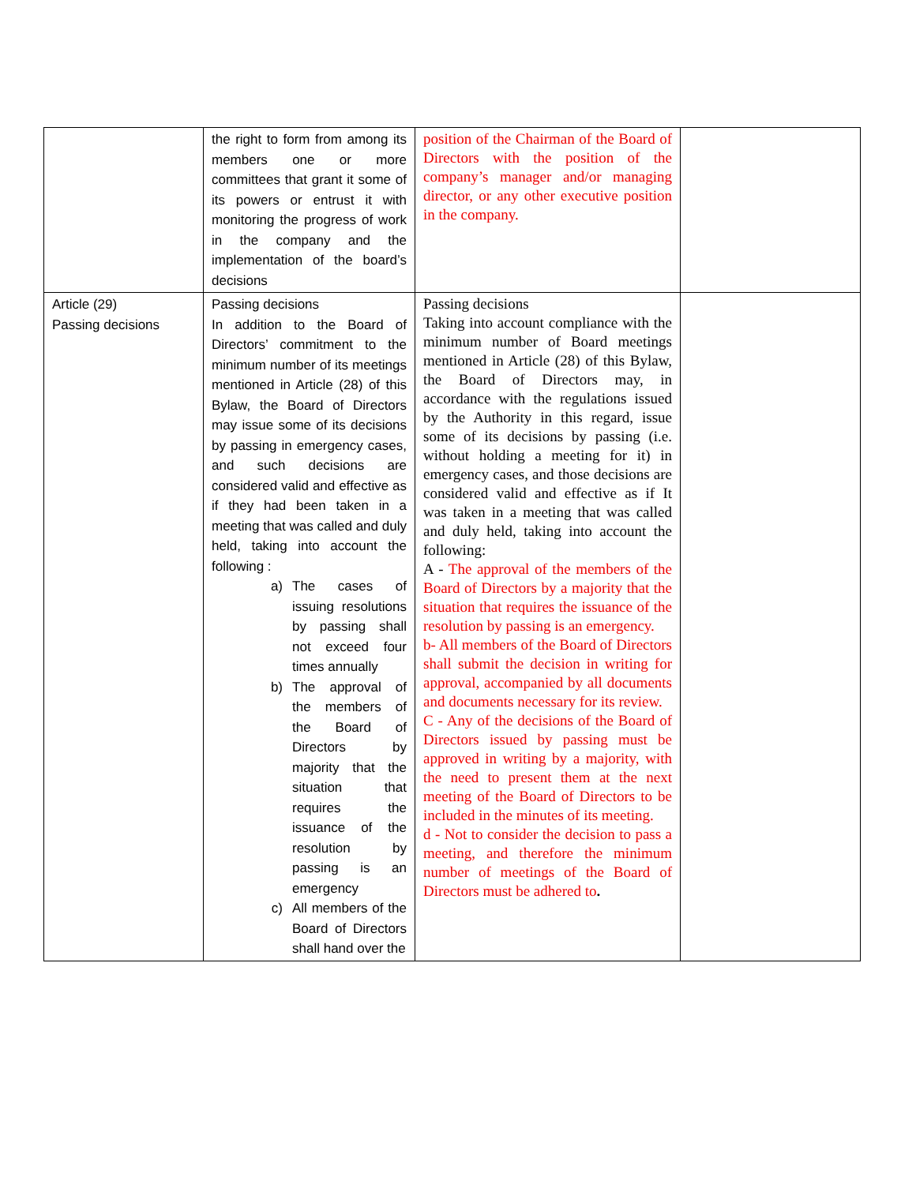| | the right to form from among its members one or more committees that grant it some of its powers or entrust it with monitoring the progress of work in the company and the implementation of the board’s decisions | position of the Chairman of the Board of Directors with the position of the company’s manager and/or managing director, or any other executive position in the company. | |
| Article (29) Passing decisions | Passing decisions In addition to the Board of Directors’ commitment to the minimum number of its meetings mentioned in Article (28) of this Bylaw, the Board of Directors may issue some of its decisions by passing in emergency cases, and such decisions are considered valid and effective as if they had been taken in a meeting that was called and duly held, taking into account the following : a) The cases of issuing resolutions by passing shall not exceed four times annually b) The approval of the members of the Board of Directors by majority that the situation that requires the issuance of the resolution by passing is an emergency c) All members of the Board of Directors shall hand over the | Passing decisions Taking into account compliance with the minimum number of Board meetings mentioned in Article (28) of this Bylaw, the Board of Directors may, in accordance with the regulations issued by the Authority in this regard, issue some of its decisions by passing (i.e. without holding a meeting for it) in emergency cases, and those decisions are considered valid and effective as if It was taken in a meeting that was called and duly held, taking into account the following: A - The approval of the members of the Board of Directors by a majority that the situation that requires the issuance of the resolution by passing is an emergency. b- All members of the Board of Directors shall submit the decision in writing for approval, accompanied by all documents and documents necessary for its review. C - Any of the decisions of the Board of Directors issued by passing must be approved in writing by a majority, with the need to present them at the next meeting of the Board of Directors to be included in the minutes of its meeting. d - Not to consider the decision to pass a meeting, and therefore the minimum number of meetings of the Board of Directors must be adhered to . | |